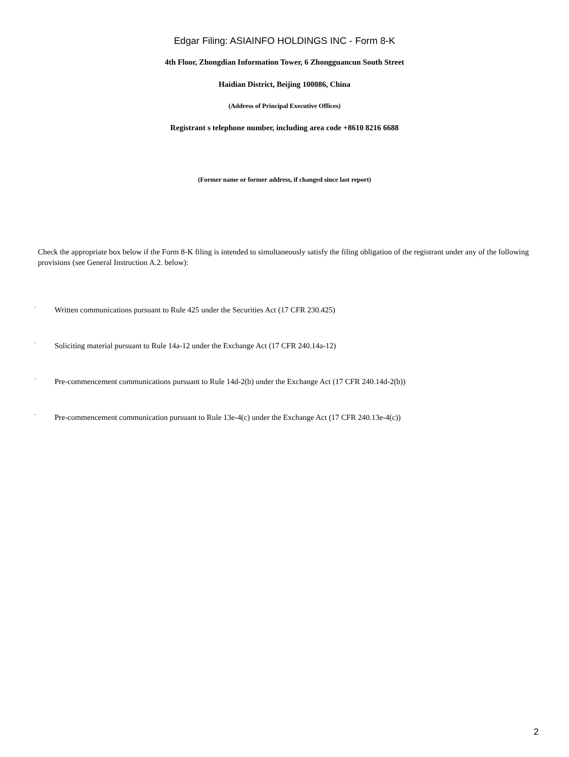Edgar Filing: ASIAINFO HOLDINGS INC - Form 8-K
4th Floor, Zhongdian Information Tower, 6 Zhongguancun South Street
Haidian District, Beijing 100086, China
(Address of Principal Executive Offices)
Registrant s telephone number, including area code +8610 8216 6688
(Former name or former address, if changed since last report)
Check the appropriate box below if the Form 8-K filing is intended to simultaneously satisfy the filing obligation of the registrant under any of the following provisions (see General Instruction A.2. below):
¨ Written communications pursuant to Rule 425 under the Securities Act (17 CFR 230.425)
¨ Soliciting material pursuant to Rule 14a-12 under the Exchange Act (17 CFR 240.14a-12)
¨ Pre-commencement communications pursuant to Rule 14d-2(b) under the Exchange Act (17 CFR 240.14d-2(b))
¨ Pre-commencement communication pursuant to Rule 13e-4(c) under the Exchange Act (17 CFR 240.13e-4(c))
2